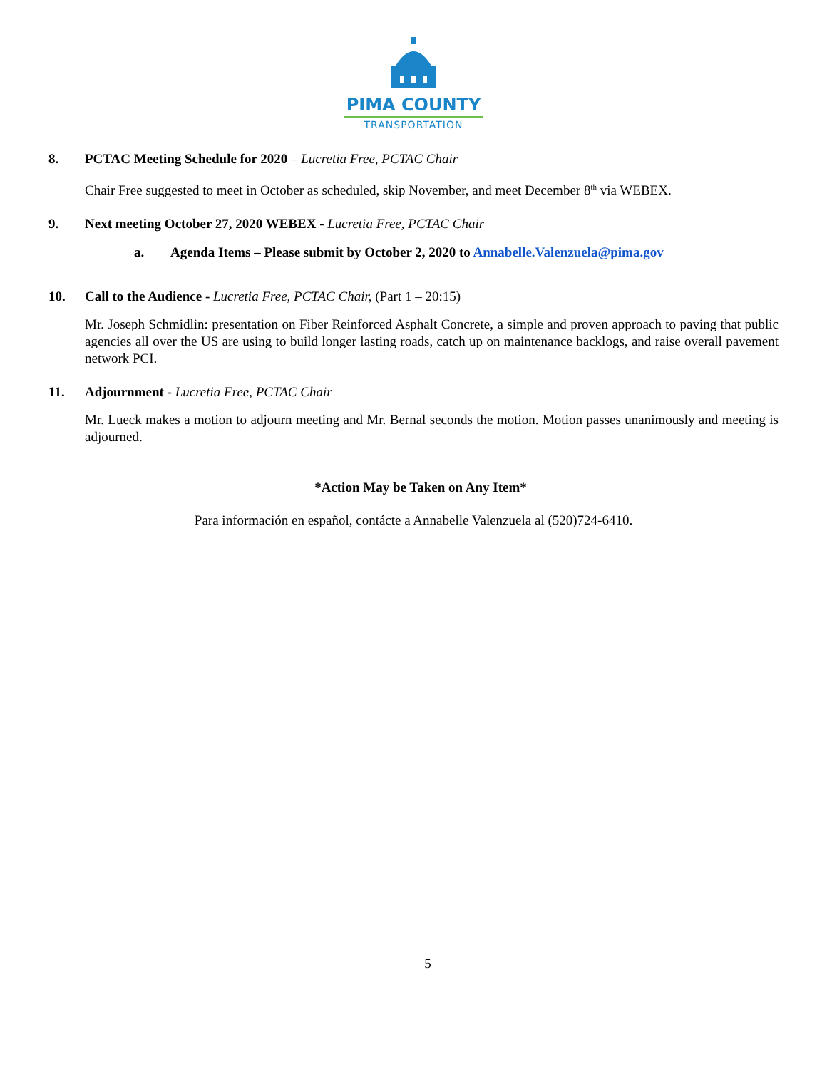PIMA COUNTY
TRANSPORTATION
8. PCTAC Meeting Schedule for 2020 – Lucretia Free, PCTAC Chair
Chair Free suggested to meet in October as scheduled, skip November, and meet December 8<sup>th</sup> via WEBEX.
9. Next meeting October 27, 2020 WEBEX - Lucretia Free, PCTAC Chair
a. Agenda Items – Please submit by October 2, 2020 to Annabelle.Valenzuela@pima.gov
10. Call to the Audience - Lucretia Free, PCTAC Chair, (Part 1 – 20:15)
Mr. Joseph Schmidlin: presentation on Fiber Reinforced Asphalt Concrete, a simple and proven approach to paving that public agencies all over the US are using to build longer lasting roads, catch up on maintenance backlogs, and raise overall pavement network PCI.
11. Adjournment - Lucretia Free, PCTAC Chair
Mr. Lueck makes a motion to adjourn meeting and Mr. Bernal seconds the motion. Motion passes unanimously and meeting is adjourned.
*Action May be Taken on Any Item*
Para información en español, contácte a Annabelle Valenzuela al (520)724-6410.
5